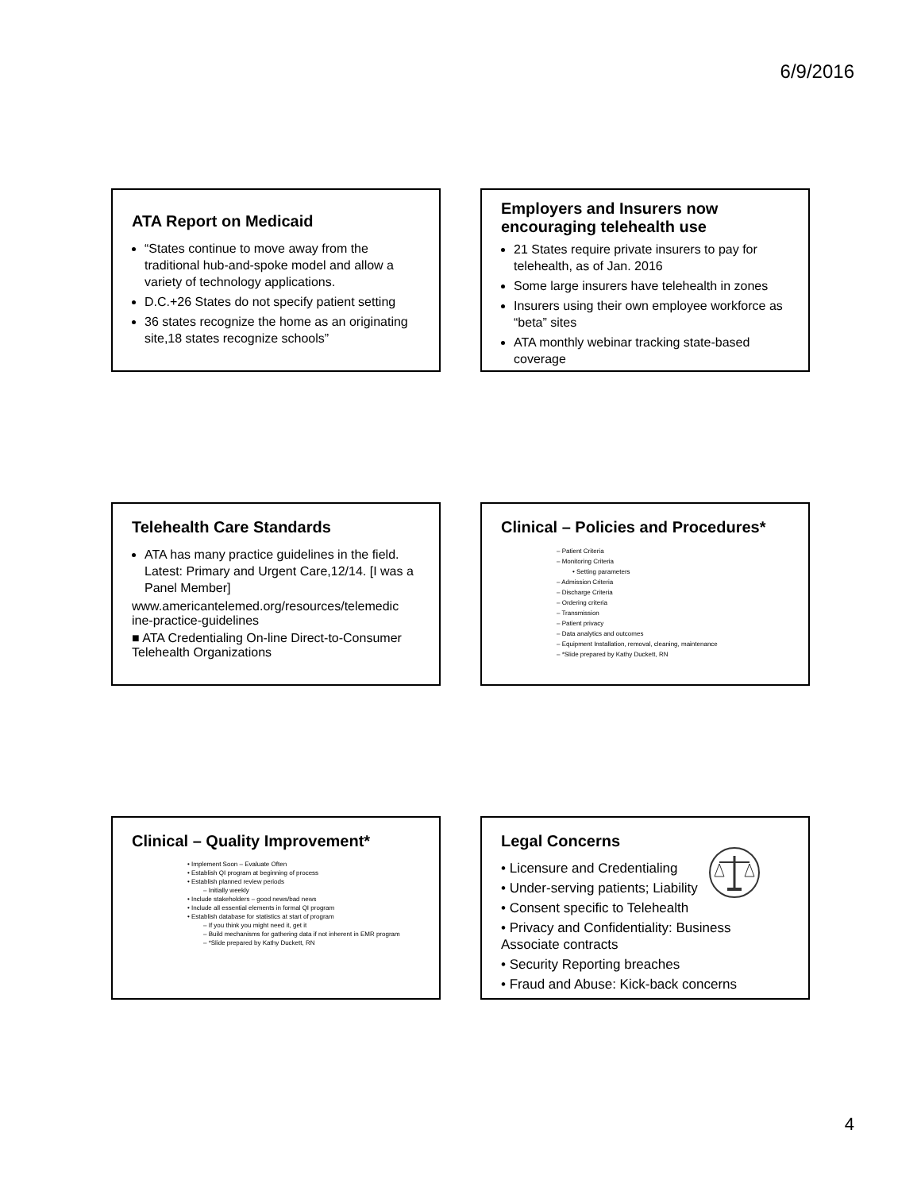6/9/2016
ATA Report on Medicaid
“States continue to move away from the traditional hub-and-spoke model and allow a variety of technology applications.
D.C.+26 States do not specify patient setting
36 states recognize the home as an originating site,18 states recognize schools”
Employers and Insurers now encouraging telehealth use
21 States require private insurers to pay for telehealth, as of Jan. 2016
Some large insurers have telehealth in zones
Insurers using their own employee workforce as “beta” sites
ATA monthly webinar tracking state-based coverage
Telehealth Care Standards
ATA has many practice guidelines in the field. Latest: Primary and Urgent Care,12/14. [I was a Panel Member]
www.americantelemed.org/resources/telemedic ine-practice-guidelines
■ ATA Credentialing On-line Direct-to-Consumer Telehealth Organizations
Clinical – Policies and Procedures*
– Patient Criteria
– Monitoring Criteria
• Setting parameters
– Admission Criteria
– Discharge Criteria
– Ordering criteria
– Transmission
– Patient privacy
– Data analytics and outcomes
– Equipment Installation, removal, cleaning, maintenance
– *Slide prepared by Kathy Duckett, RN
Clinical – Quality Improvement*
• Implement Soon – Evaluate Often
• Establish QI program at beginning of process
• Establish planned review periods
– Initially weekly
• Include stakeholders – good news/bad news
• Include all essential elements in formal QI program
• Establish database for statistics at start of program
– If you think you might need it, get it
– Build mechanisms for gathering data if not inherent in EMR program
– *Slide prepared by Kathy Duckett, RN
Legal Concerns
• Licensure and Credentialing
• Under-serving patients; Liability
• Consent specific to Telehealth
• Privacy and Confidentiality: Business Associate contracts
• Security Reporting breaches
• Fraud and Abuse: Kick-back concerns
4